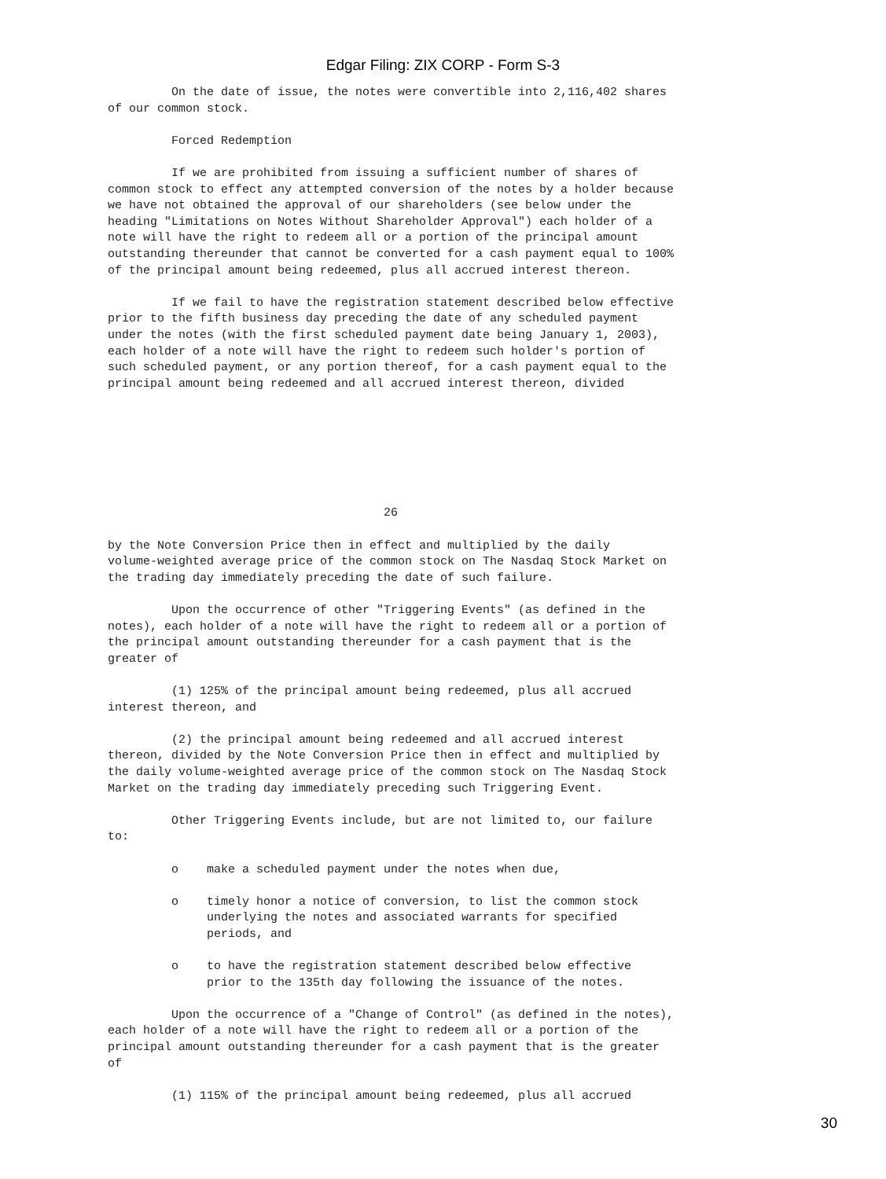Edgar Filing: ZIX CORP - Form S-3
         On the date of issue, the notes were convertible into 2,116,402 shares
of our common stock.

         Forced Redemption

         If we are prohibited from issuing a sufficient number of shares of
common stock to effect any attempted conversion of the notes by a holder because
we have not obtained the approval of our shareholders (see below under the
heading "Limitations on Notes Without Shareholder Approval") each holder of a
note will have the right to redeem all or a portion of the principal amount
outstanding thereunder that cannot be converted for a cash payment equal to 100%
of the principal amount being redeemed, plus all accrued interest thereon.

         If we fail to have the registration statement described below effective
prior to the fifth business day preceding the date of any scheduled payment
under the notes (with the first scheduled payment date being January 1, 2003),
each holder of a note will have the right to redeem such holder's portion of
such scheduled payment, or any portion thereof, for a cash payment equal to the
principal amount being redeemed and all accrued interest thereon, divided







                                       26

by the Note Conversion Price then in effect and multiplied by the daily
volume-weighted average price of the common stock on The Nasdaq Stock Market on
the trading day immediately preceding the date of such failure.

         Upon the occurrence of other "Triggering Events" (as defined in the
notes), each holder of a note will have the right to redeem all or a portion of
the principal amount outstanding thereunder for a cash payment that is the
greater of

         (1) 125% of the principal amount being redeemed, plus all accrued
interest thereon, and

         (2) the principal amount being redeemed and all accrued interest
thereon, divided by the Note Conversion Price then in effect and multiplied by
the daily volume-weighted average price of the common stock on The Nasdaq Stock
Market on the trading day immediately preceding such Triggering Event.

         Other Triggering Events include, but are not limited to, our failure
to:

         o    make a scheduled payment under the notes when due,

         o    timely honor a notice of conversion, to list the common stock
              underlying the notes and associated warrants for specified
              periods, and

         o    to have the registration statement described below effective
              prior to the 135th day following the issuance of the notes.

         Upon the occurrence of a "Change of Control" (as defined in the notes),
each holder of a note will have the right to redeem all or a portion of the
principal amount outstanding thereunder for a cash payment that is the greater
of

         (1) 115% of the principal amount being redeemed, plus all accrued
30